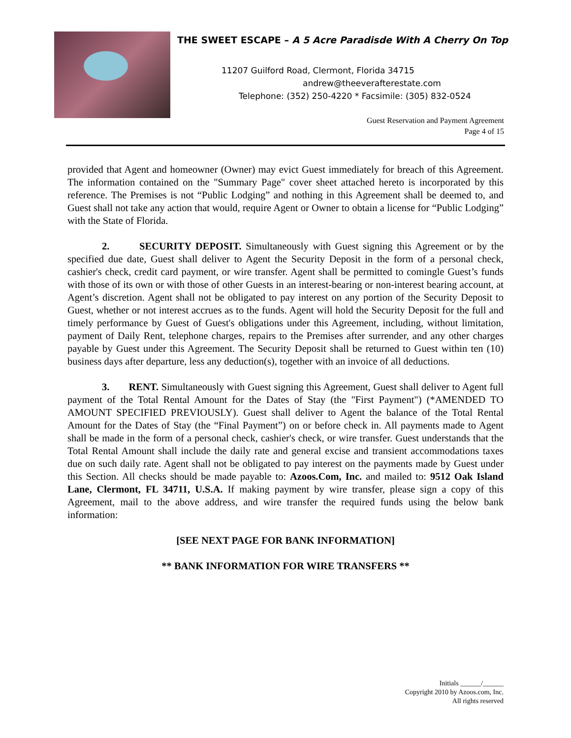THE SWEET ESCAPE – A 5 Acre Paradisde With A Cherry On Top
11207 Guilford Road, Clermont, Florida 34715
andrew@theeverafterestate.com
Telephone: (352) 250-4220 * Facsimile: (305) 832-0524
Guest Reservation and Payment Agreement
Page 4 of 15
provided that Agent and homeowner (Owner) may evict Guest immediately for breach of this Agreement. The information contained on the "Summary Page" cover sheet attached hereto is incorporated by this reference. The Premises is not “Public Lodging” and nothing in this Agreement shall be deemed to, and Guest shall not take any action that would, require Agent or Owner to obtain a license for “Public Lodging” with the State of Florida.
2. SECURITY DEPOSIT. Simultaneously with Guest signing this Agreement or by the specified due date, Guest shall deliver to Agent the Security Deposit in the form of a personal check, cashier's check, credit card payment, or wire transfer. Agent shall be permitted to comingle Guest’s funds with those of its own or with those of other Guests in an interest-bearing or non-interest bearing account, at Agent’s discretion. Agent shall not be obligated to pay interest on any portion of the Security Deposit to Guest, whether or not interest accrues as to the funds. Agent will hold the Security Deposit for the full and timely performance by Guest of Guest's obligations under this Agreement, including, without limitation, payment of Daily Rent, telephone charges, repairs to the Premises after surrender, and any other charges payable by Guest under this Agreement. The Security Deposit shall be returned to Guest within ten (10) business days after departure, less any deduction(s), together with an invoice of all deductions.
3. RENT. Simultaneously with Guest signing this Agreement, Guest shall deliver to Agent full payment of the Total Rental Amount for the Dates of Stay (the "First Payment") (*AMENDED TO AMOUNT SPECIFIED PREVIOUSLY). Guest shall deliver to Agent the balance of the Total Rental Amount for the Dates of Stay (the “Final Payment”) on or before check in. All payments made to Agent shall be made in the form of a personal check, cashier's check, or wire transfer. Guest understands that the Total Rental Amount shall include the daily rate and general excise and transient accommodations taxes due on such daily rate. Agent shall not be obligated to pay interest on the payments made by Guest under this Section. All checks should be made payable to: Azoos.Com, Inc. and mailed to: 9512 Oak Island Lane, Clermont, FL 34711, U.S.A. If making payment by wire transfer, please sign a copy of this Agreement, mail to the above address, and wire transfer the required funds using the below bank information:
[SEE NEXT PAGE FOR BANK INFORMATION]
** BANK INFORMATION FOR WIRE TRANSFERS **
Initials ______/______
Copyright 2010 by Azoos.com, Inc.
All rights reserved